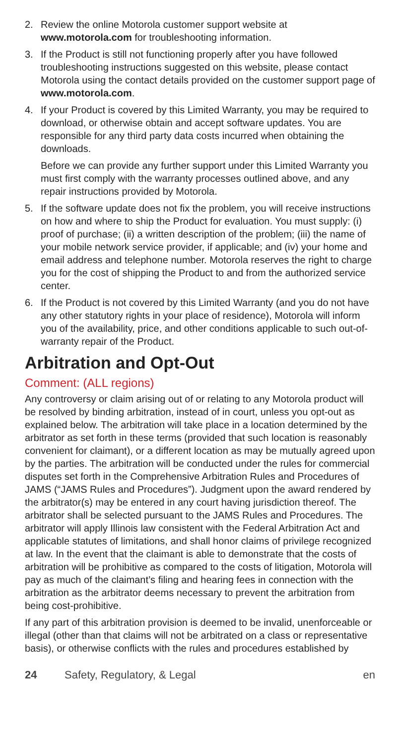2. Review the online Motorola customer support website at www.motorola.com for troubleshooting information.
3. If the Product is still not functioning properly after you have followed troubleshooting instructions suggested on this website, please contact Motorola using the contact details provided on the customer support page of www.motorola.com.
4. If your Product is covered by this Limited Warranty, you may be required to download, or otherwise obtain and accept software updates. You are responsible for any third party data costs incurred when obtaining the downloads.
Before we can provide any further support under this Limited Warranty you must first comply with the warranty processes outlined above, and any repair instructions provided by Motorola.
5. If the software update does not fix the problem, you will receive instructions on how and where to ship the Product for evaluation. You must supply: (i) proof of purchase; (ii) a written description of the problem; (iii) the name of your mobile network service provider, if applicable; and (iv) your home and email address and telephone number. Motorola reserves the right to charge you for the cost of shipping the Product to and from the authorized service center.
6. If the Product is not covered by this Limited Warranty (and you do not have any other statutory rights in your place of residence), Motorola will inform you of the availability, price, and other conditions applicable to such out-of-warranty repair of the Product.
Arbitration and Opt-Out
Comment: (ALL regions)
Any controversy or claim arising out of or relating to any Motorola product will be resolved by binding arbitration, instead of in court, unless you opt-out as explained below. The arbitration will take place in a location determined by the arbitrator as set forth in these terms (provided that such location is reasonably convenient for claimant), or a different location as may be mutually agreed upon by the parties. The arbitration will be conducted under the rules for commercial disputes set forth in the Comprehensive Arbitration Rules and Procedures of JAMS (“JAMS Rules and Procedures”). Judgment upon the award rendered by the arbitrator(s) may be entered in any court having jurisdiction thereof. The arbitrator shall be selected pursuant to the JAMS Rules and Procedures. The arbitrator will apply Illinois law consistent with the Federal Arbitration Act and applicable statutes of limitations, and shall honor claims of privilege recognized at law. In the event that the claimant is able to demonstrate that the costs of arbitration will be prohibitive as compared to the costs of litigation, Motorola will pay as much of the claimant’s filing and hearing fees in connection with the arbitration as the arbitrator deems necessary to prevent the arbitration from being cost-prohibitive.
If any part of this arbitration provision is deemed to be invalid, unenforceable or illegal (other than that claims will not be arbitrated on a class or representative basis), or otherwise conflicts with the rules and procedures established by
24 Safety, Regulatory, & Legal en